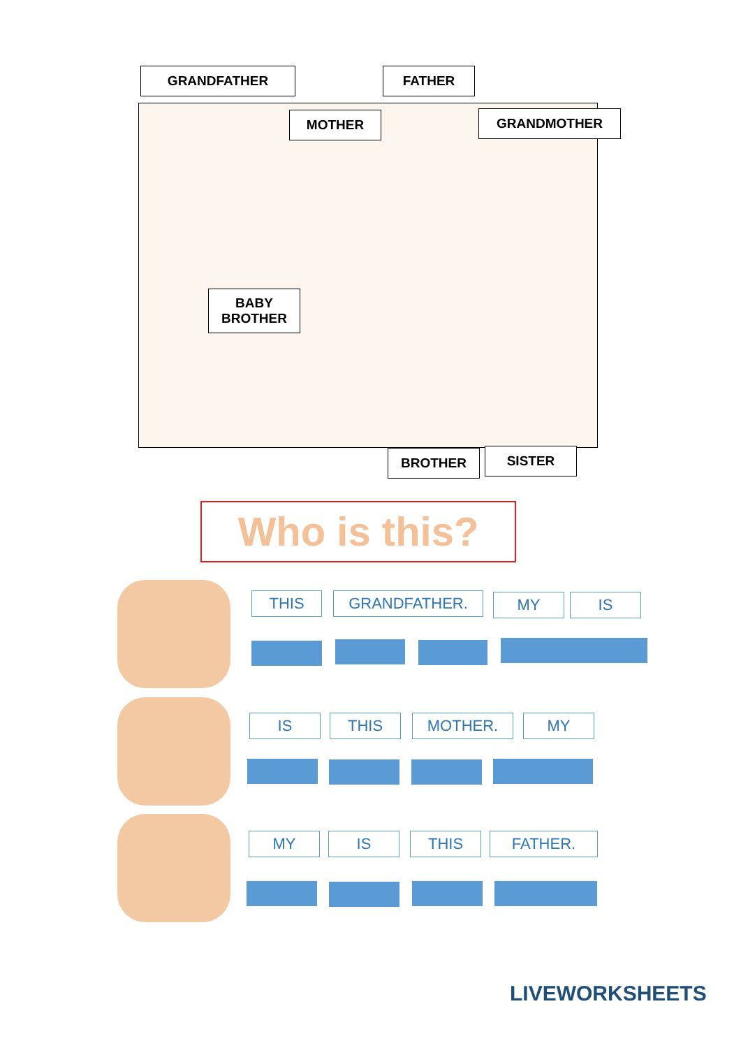GRANDFATHER FATHER
MOTHER GRANDMOTHER
BABY
BROTHER
BROTHER SISTER
Who is this?
THIS GRANDFATHER. MY IS
IS THIS MOTHER. MY
MY IS THIS FATHER.
LIVEWORKSHEETS